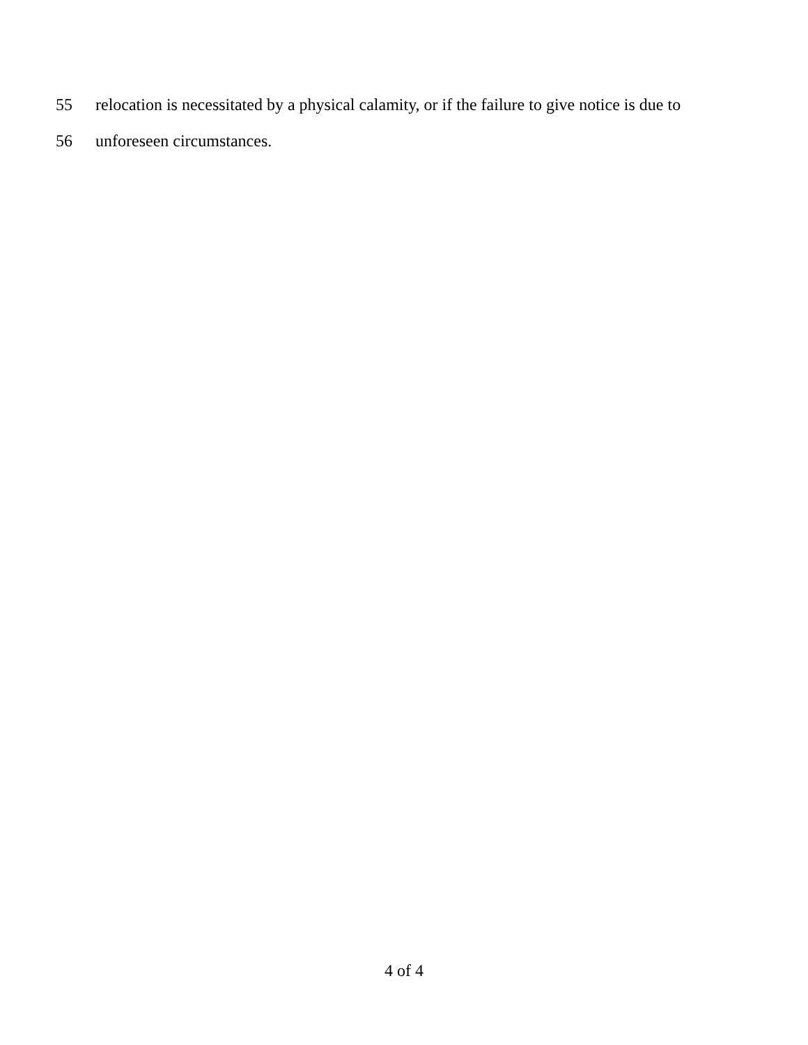55 relocation is necessitated by a physical calamity, or if the failure to give notice is due to
56 unforeseen circumstances.
4 of 4